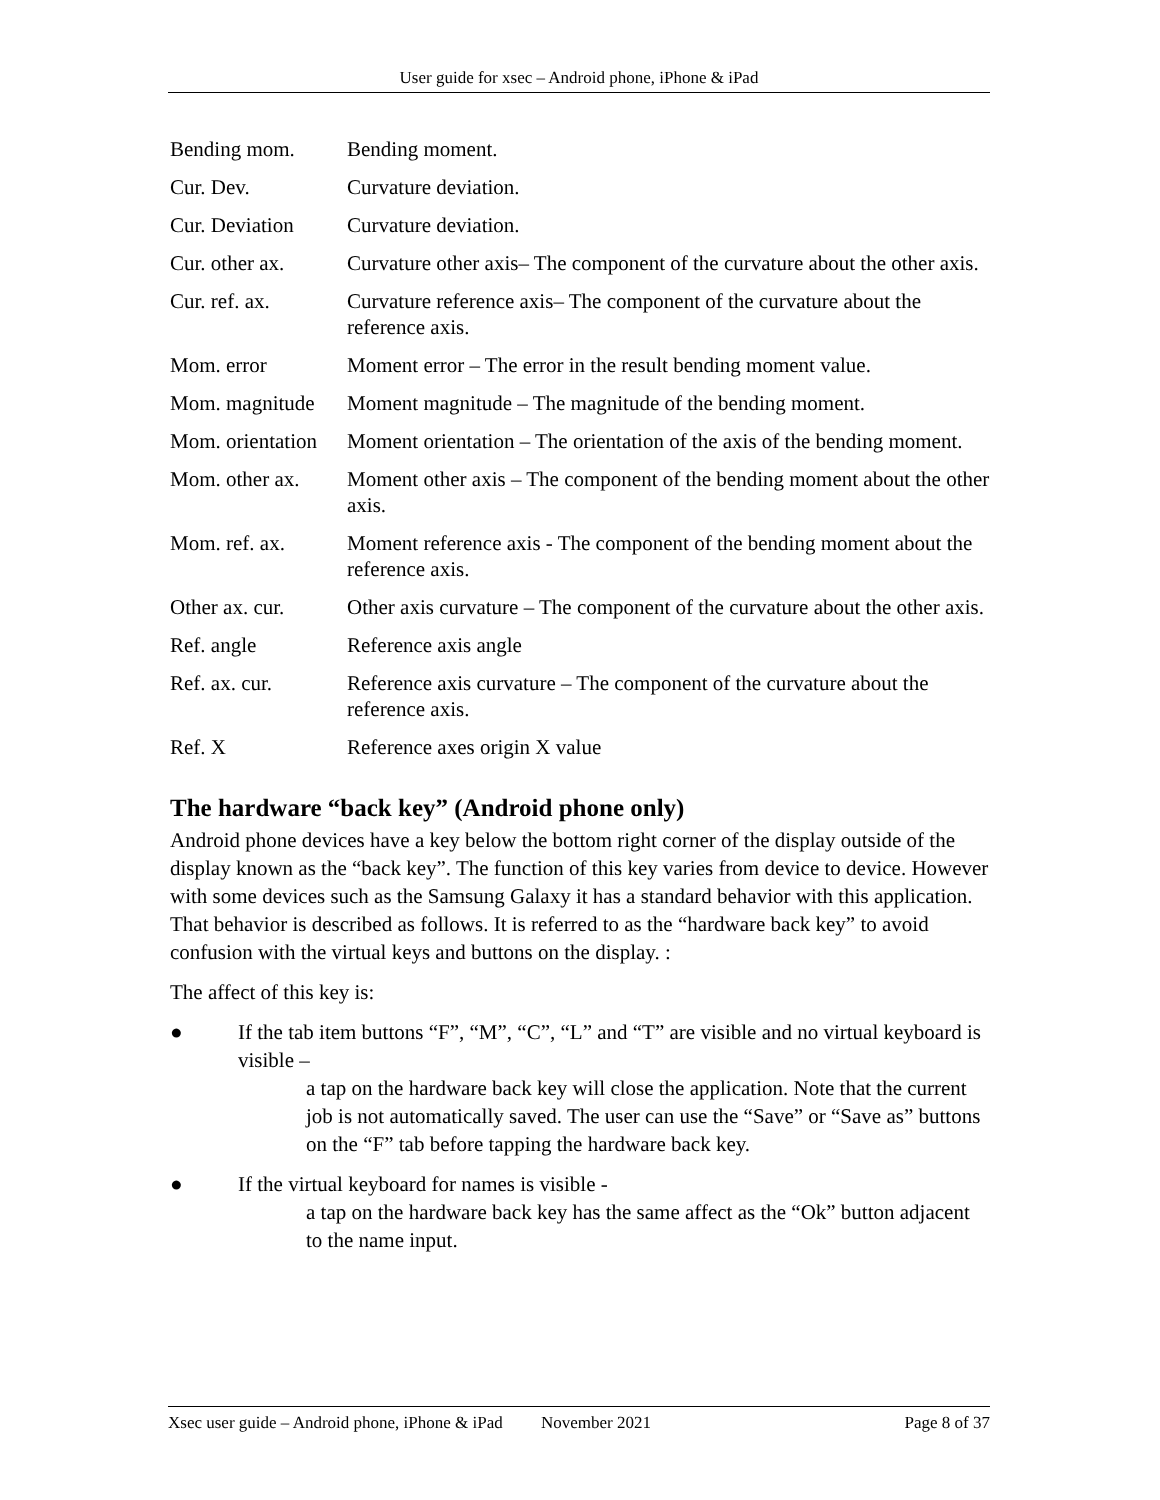User guide for xsec – Android phone, iPhone & iPad
| Bending mom. | Bending moment. |
| Cur. Dev. | Curvature deviation. |
| Cur. Deviation | Curvature deviation. |
| Cur. other ax. | Curvature other axis– The component of the curvature about the other axis. |
| Cur. ref. ax. | Curvature reference axis– The component of the curvature about the reference axis. |
| Mom. error | Moment error – The error in the result bending moment value. |
| Mom. magnitude | Moment magnitude – The magnitude of the bending moment. |
| Mom. orientation | Moment orientation – The orientation of the axis of the bending moment. |
| Mom. other ax. | Moment other axis – The component of the bending moment about the other axis. |
| Mom. ref. ax. | Moment reference axis - The component of the bending moment about the reference axis. |
| Other ax. cur. | Other axis curvature – The component of the curvature about the other axis. |
| Ref. angle | Reference axis angle |
| Ref. ax. cur. | Reference axis curvature – The component of the curvature about the reference axis. |
| Ref. X | Reference axes origin X value |
The hardware “back key” (Android phone only)
Android phone devices have a key below the bottom right corner of the display outside of the display known as the “back key”. The function of this key varies from device to device. However with some devices such as the Samsung Galaxy it has a standard behavior with this application. That behavior is described as follows. It is referred to as the “hardware back key” to avoid confusion with the virtual keys and buttons on the display. :
The affect of this key is:
● If the tab item buttons “F”, “M”, “C”, “L” and “T” are visible and no virtual keyboard is visible –
a tap on the hardware back key will close the application. Note that the current job is not automatically saved. The user can use the “Save” or “Save as” buttons on the “F” tab before tapping the hardware back key.
● If the virtual keyboard for names is visible -
a tap on the hardware back key has the same affect as the “Ok” button adjacent to the name input.
Xsec user guide – Android phone, iPhone & iPad November 2021 Page 8 of 37